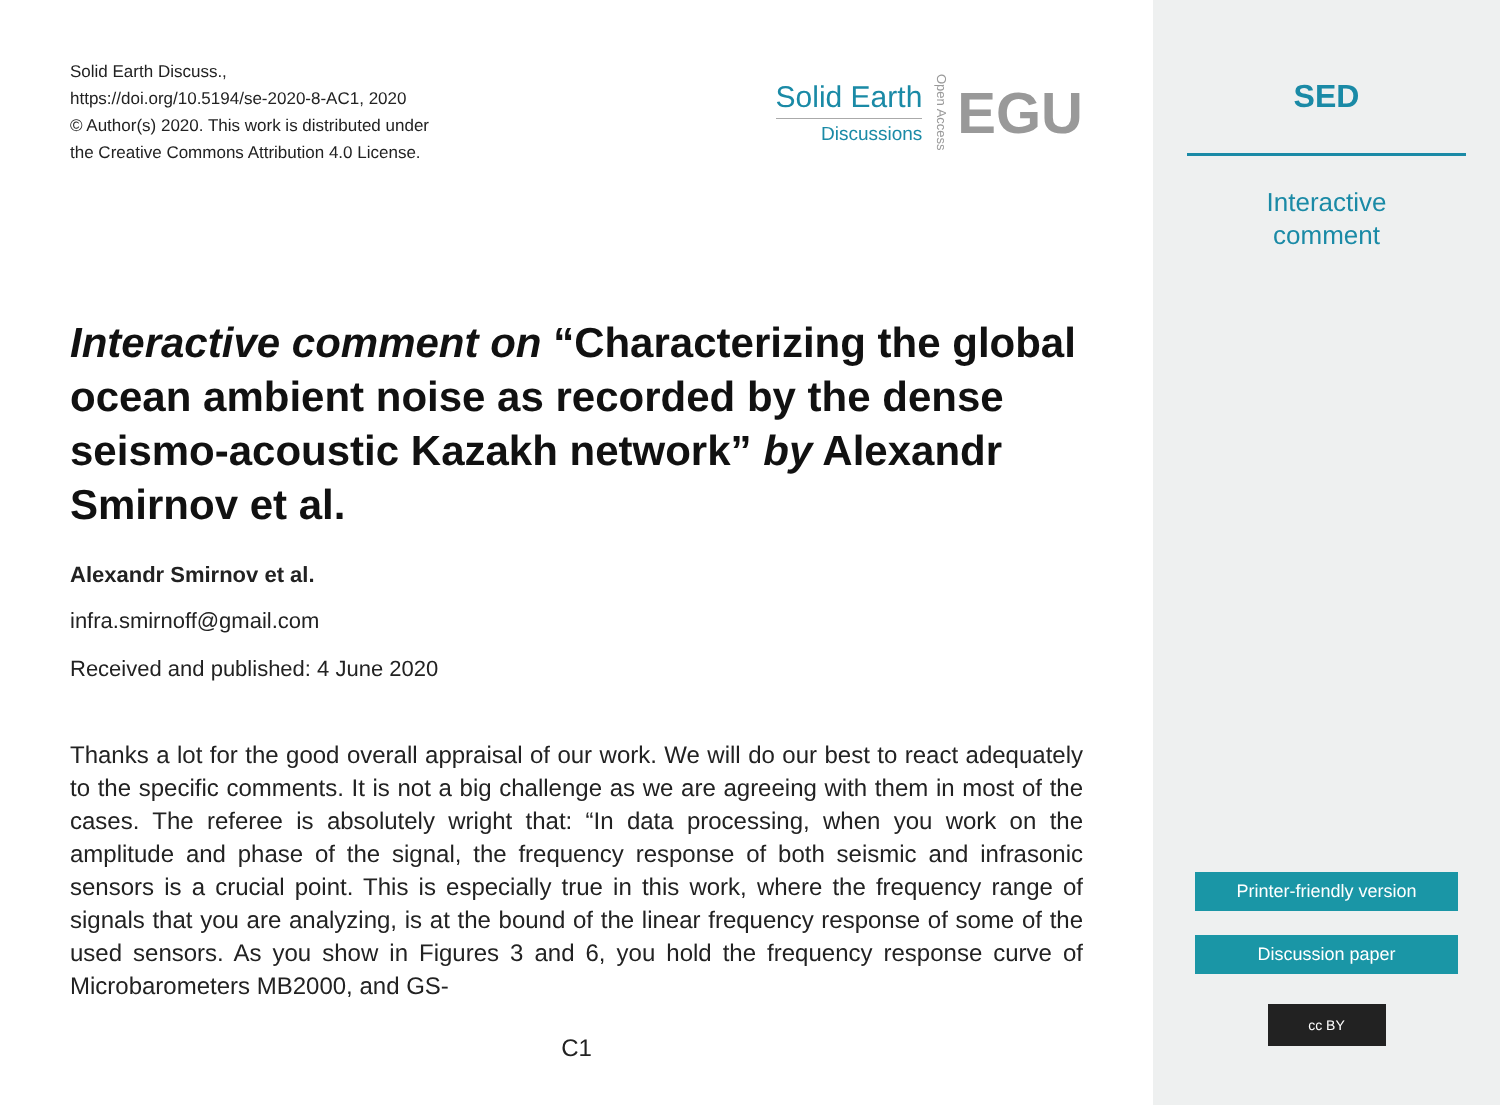Solid Earth Discuss.,
https://doi.org/10.5194/se-2020-8-AC1, 2020
© Author(s) 2020. This work is distributed under
the Creative Commons Attribution 4.0 License.
Solid Earth
Discussions
Open Access
EGU
Interactive comment on “Characterizing the global ocean ambient noise as recorded by the dense seismo-acoustic Kazakh network” by Alexandr Smirnov et al.
Alexandr Smirnov et al.
infra.smirnoff@gmail.com
Received and published: 4 June 2020
Thanks a lot for the good overall appraisal of our work. We will do our best to react adequately to the specific comments. It is not a big challenge as we are agreeing with them in most of the cases. The referee is absolutely wright that: “In data processing, when you work on the amplitude and phase of the signal, the frequency response of both seismic and infrasonic sensors is a crucial point. This is especially true in this work, where the frequency range of signals that you are analyzing, is at the bound of the linear frequency response of some of the used sensors. As you show in Figures 3 and 6, you hold the frequency response curve of Microbarometers MB2000, and GS-
C1
SED
Interactive
comment
Printer-friendly version
Discussion paper
cc BY